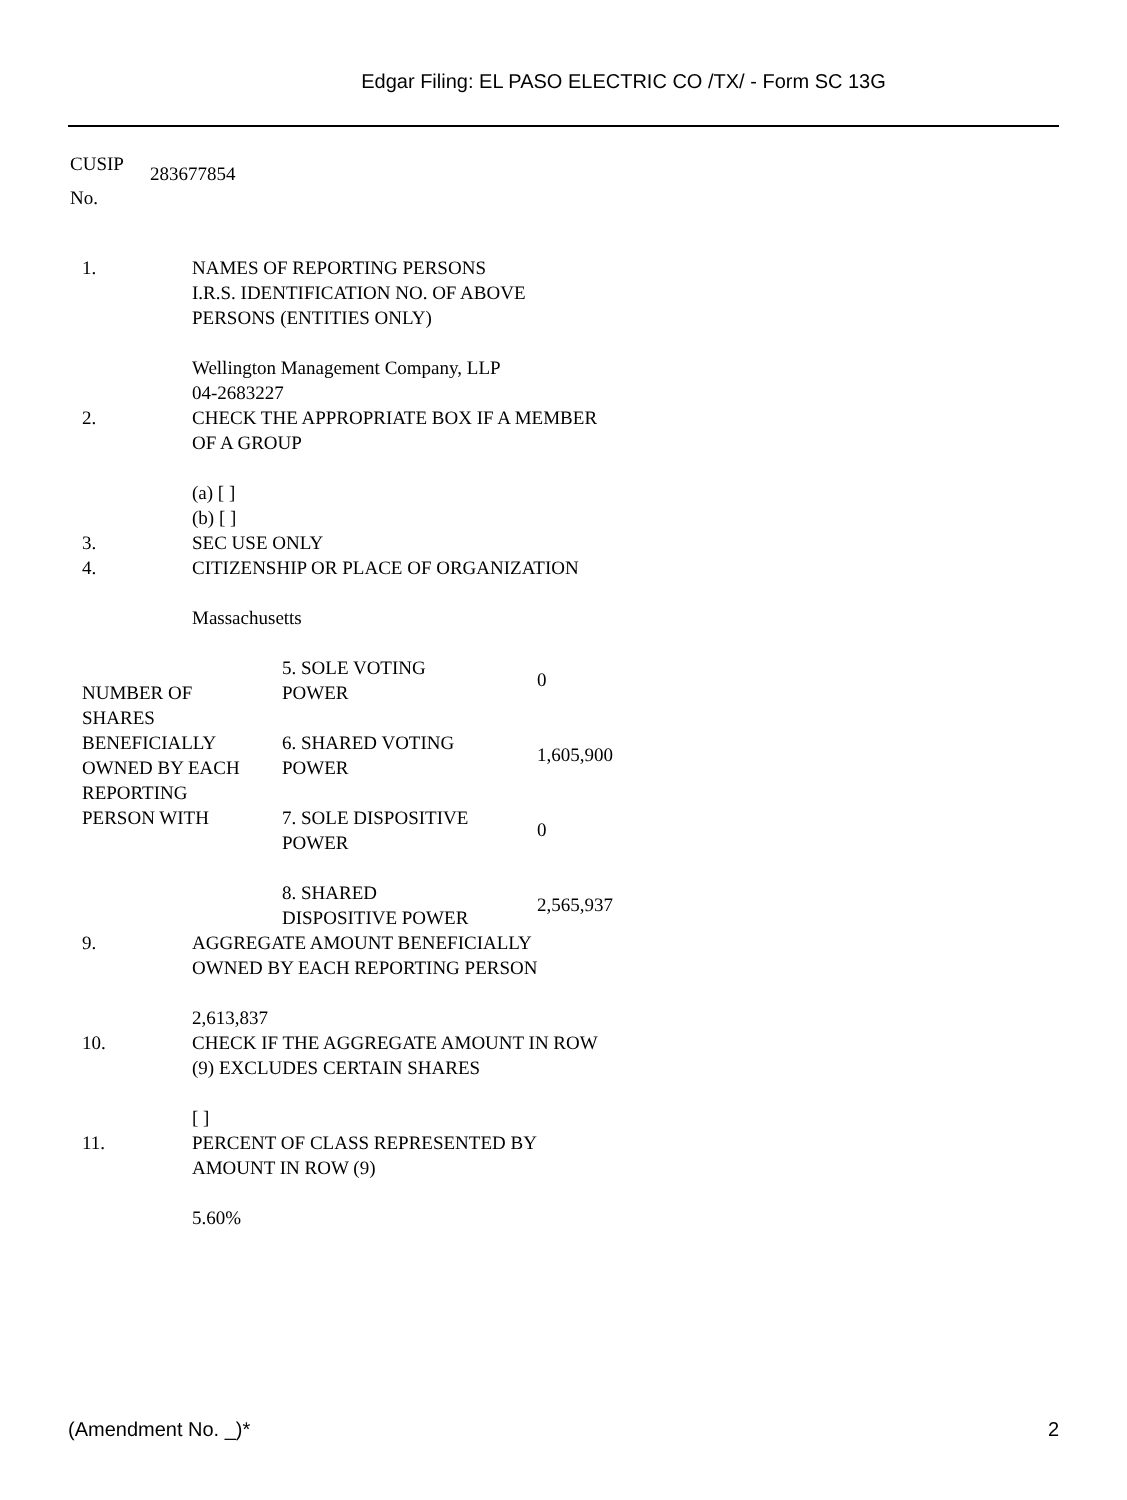Edgar Filing: EL PASO ELECTRIC CO /TX/ - Form SC 13G
| CUSIP No. | 283677854 |
| 1. | NAMES OF REPORTING PERSONS I.R.S. IDENTIFICATION NO. OF ABOVE PERSONS (ENTITIES ONLY) Wellington Management Company, LLP 04-2683227 |
| 2. | CHECK THE APPROPRIATE BOX IF A MEMBER OF A GROUP (a) [ ] (b) [ ] |
| 3. | SEC USE ONLY |
| 4. | CITIZENSHIP OR PLACE OF ORGANIZATION Massachusetts |
| NUMBER OF SHARES BENEFICIALLY OWNED BY EACH REPORTING PERSON WITH | 5. SOLE VOTING POWER | 0 |
| | 6. SHARED VOTING POWER | 1,605,900 |
| | 7. SOLE DISPOSITIVE POWER | 0 |
| | 8. SHARED DISPOSITIVE POWER | 2,565,937 |
| 9. | AGGREGATE AMOUNT BENEFICIALLY OWNED BY EACH REPORTING PERSON 2,613,837 |
| 10. | CHECK IF THE AGGREGATE AMOUNT IN ROW (9) EXCLUDES CERTAIN SHARES [ ] |
| 11. | PERCENT OF CLASS REPRESENTED BY AMOUNT IN ROW (9) 5.60% |
(Amendment No. _)* 2